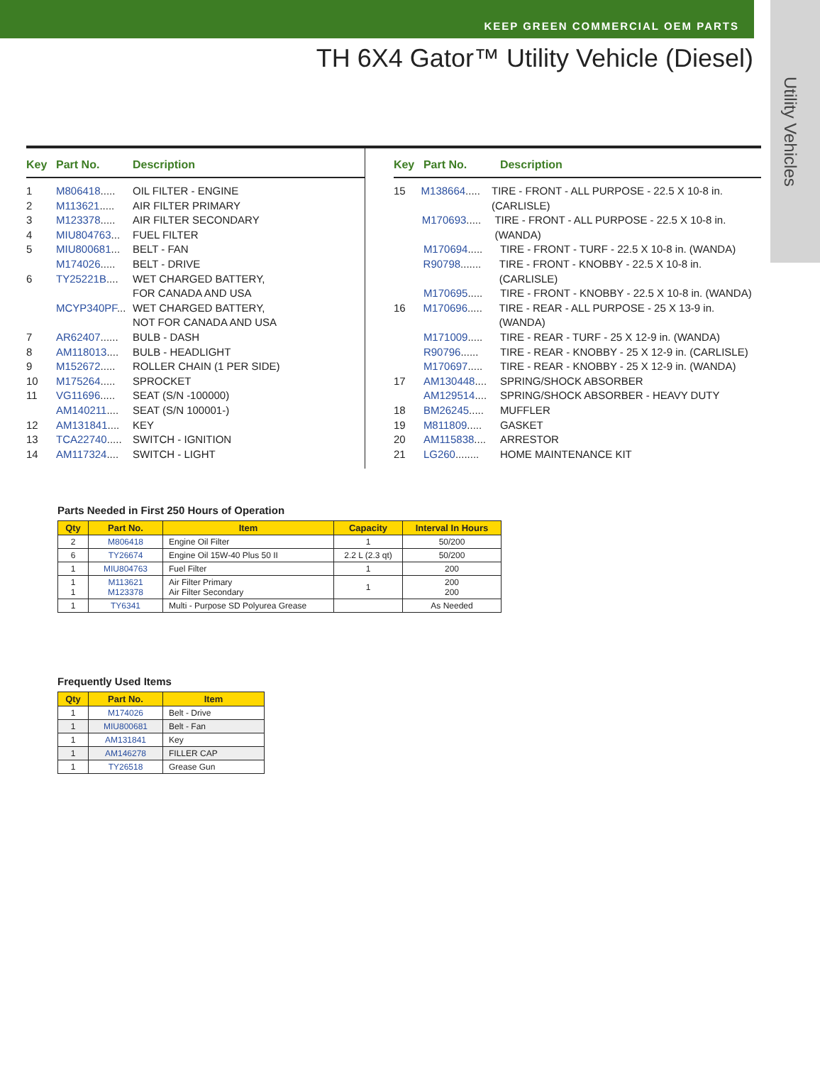KEEP GREEN COMMERCIAL OEM PARTS
Utility Vehicles
TH 6X4 Gator™ Utility Vehicle (Diesel)
Key Part No. Description
1 M806418..... OIL FILTER - ENGINE
2 M113621..... AIR FILTER PRIMARY
3 M123378..... AIR FILTER SECONDARY
4 MIU804763... FUEL FILTER
5 MIU800681... BELT - FAN
M174026..... BELT - DRIVE
6 TY25221B.... WET CHARGED BATTERY,
FOR CANADA AND USA
MCYP340PF... WET CHARGED BATTERY,
NOT FOR CANADA AND USA
7 AR62407...... BULB - DASH
8 AM118013.... BULB - HEADLIGHT
9 M152672..... ROLLER CHAIN (1 PER SIDE)
10 M175264..... SPROCKET
11 VG11696..... SEAT (S/N -100000)
AM140211.... SEAT (S/N 100001-)
12 AM131841.... KEY
13 TCA22740..... SWITCH - IGNITION
14 AM117324.... SWITCH - LIGHT
Key Part No. Description
15 M138664..... TIRE - FRONT - ALL PURPOSE - 22.5 X 10-8 in. (CARLISLE)
M170693..... TIRE - FRONT - ALL PURPOSE - 22.5 X 10-8 in. (WANDA)
M170694..... TIRE - FRONT - TURF - 22.5 X 10-8 in. (WANDA)
R90798....... TIRE - FRONT - KNOBBY - 22.5 X 10-8 in. (CARLISLE)
M170695..... TIRE - FRONT - KNOBBY - 22.5 X 10-8 in. (WANDA)
16 M170696..... TIRE - REAR - ALL PURPOSE - 25 X 13-9 in. (WANDA)
M171009..... TIRE - REAR - TURF - 25 X 12-9 in. (WANDA)
R90796...... TIRE - REAR - KNOBBY - 25 X 12-9 in. (CARLISLE)
M170697..... TIRE - REAR - KNOBBY - 25 X 12-9 in. (WANDA)
17 AM130448.... SPRING/SHOCK ABSORBER
AM129514.... SPRING/SHOCK ABSORBER - HEAVY DUTY
18 BM26245..... MUFFLER
19 M811809..... GASKET
20 AM115838.... ARRESTOR
21 LG260........ HOME MAINTENANCE KIT
Parts Needed in First 250 Hours of Operation
| Qty | Part No. | Item | Capacity | Interval In Hours |
| --- | --- | --- | --- | --- |
| 2 | M806418 | Engine Oil Filter | 1 | 50/200 |
| 6 | TY26674 | Engine Oil 15W-40 Plus 50 II | 2.2 L (2.3 qt) | 50/200 |
| 1 | MIU804763 | Fuel Filter | 1 | 200 |
| 1 1 | M113621 M123378 | Air Filter Primary Air Filter Secondary | 1 | 200 200 |
| 1 | TY6341 | Multi - Purpose SD Polyurea Grease | | As Needed |
Frequently Used Items
| Qty | Part No. | Item |
| --- | --- | --- |
| 1 | M174026 | Belt - Drive |
| 1 | MIU800681 | Belt - Fan |
| 1 | AM131841 | Key |
| 1 | AM146278 | FILLER CAP |
| 1 | TY26518 | Grease Gun |